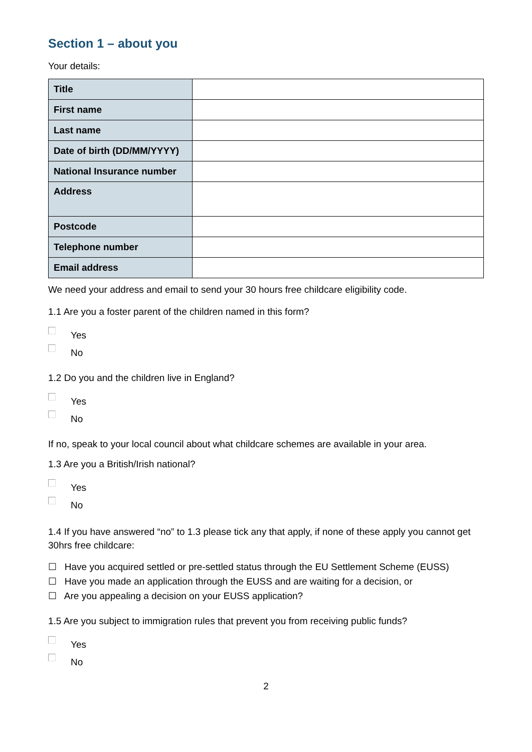Section 1 – about you
Your details:
| Title | |
| First name | |
| Last name | |
| Date of birth (DD/MM/YYYY) | |
| National Insurance number | |
| Address | |
| Postcode | |
| Telephone number | |
| Email address | |
We need your address and email to send your 30 hours free childcare eligibility code.
1.1 Are you a foster parent of the children named in this form?
Yes
No
1.2 Do you and the children live in England?
Yes
No
If no, speak to your local council about what childcare schemes are available in your area.
1.3 Are you a British/Irish national?
Yes
No
1.4 If you have answered “no” to 1.3 please tick any that apply, if none of these apply you cannot get 30hrs free childcare:
☐ Have you acquired settled or pre-settled status through the EU Settlement Scheme (EUSS)
☐ Have you made an application through the EUSS and are waiting for a decision, or
☐ Are you appealing a decision on your EUSS application?
1.5 Are you subject to immigration rules that prevent you from receiving public funds?
Yes
No
2